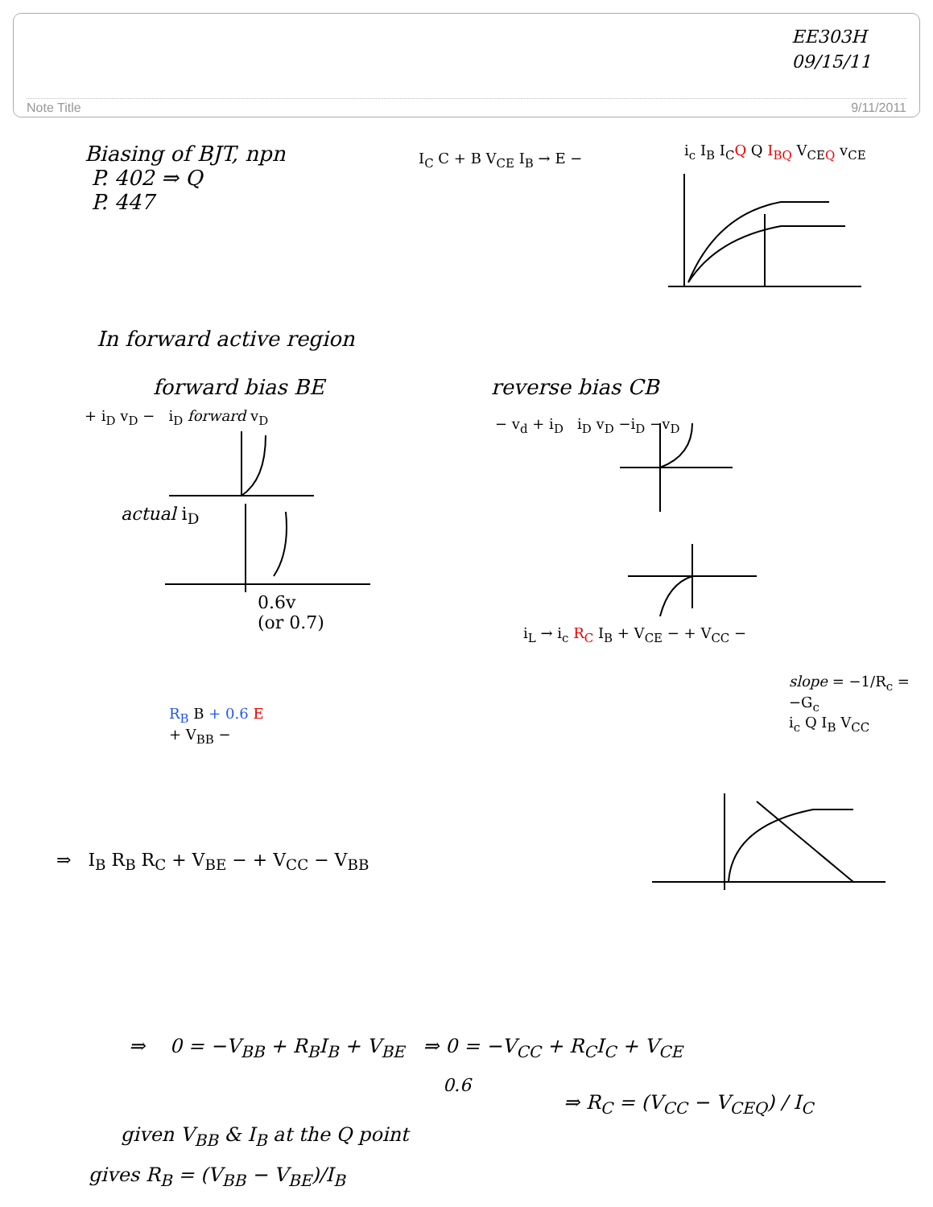EE303H
09/15/11
Note Title 9/11/2011
Biasing of BJT, npn
P. 402 ⇒ Q
P. 447
I<sub>C</sub> C + B V<sub>CE</sub> I<sub>B</sub> → E − i<sub>c</sub> I<sub>B</sub> I<sub>C</sub>Q Q I<sub>BQ</sub> V<sub>CEQ</sub> v<sub>CE</sub>
In forward active region
forward bias BE reverse bias CB
+ i<sub>D</sub> v<sub>D</sub> − i<sub>D</sub> forward v<sub>D</sub>
actual i<sub>D</sub>
0.6v
(or 0.7)
− v<sub>d</sub> + i<sub>D</sub> i<sub>D</sub> v<sub>D</sub> −i<sub>D</sub> −v<sub>D</sub>
i<sub>L</sub> → i<sub>c</sub> R<sub>C</sub> I<sub>B</sub> + V<sub>CE</sub> − + V<sub>CC</sub> −
slope = −1/R<sub>c</sub> = −G<sub>c</sub>
i<sub>c</sub> Q I<sub>B</sub> V<sub>CC</sub>
R<sub>B</sub> B + 0.6 E
+ V<sub>BB</sub> −
⇒ I<sub>B</sub> R<sub>B</sub> R<sub>C</sub> + V<sub>BE</sub> − + V<sub>CC</sub> − V<sub>BB</sub>
⇒ 0 = −V<sub>BB</sub> + R<sub>B</sub>I<sub>B</sub> + V<sub>BE</sub> ⇒ 0 = −V<sub>CC</sub> + R<sub>C</sub>I<sub>C</sub> + V<sub>CE</sub>
0.6
⇒ R<sub>C</sub> = (V<sub>CC</sub> − V<sub>CEQ</sub>) / I<sub>C</sub>
given V<sub>BB</sub> & I<sub>B</sub> at the Q point
gives R<sub>B</sub> = (V<sub>BB</sub> − V<sub>BE</sub>)/I<sub>B</sub>